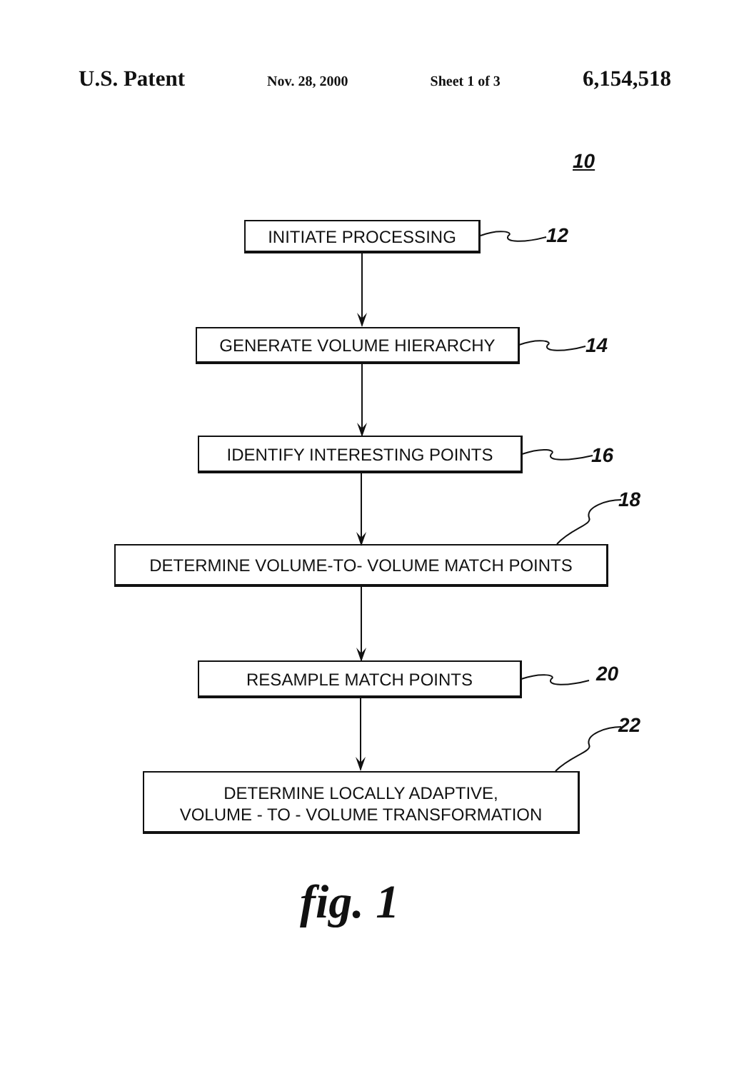U.S. Patent Nov. 28, 2000 Sheet 1 of 3 6,154,518
10
INITIATE PROCESSING 12
GENERATE VOLUME HIERARCHY 14
IDENTIFY INTERESTING POINTS 16
18
DETERMINE VOLUME-TO- VOLUME MATCH POINTS
RESAMPLE MATCH POINTS 20
22
DETERMINE LOCALLY ADAPTIVE,
VOLUME - TO - VOLUME TRANSFORMATION
fig. 1